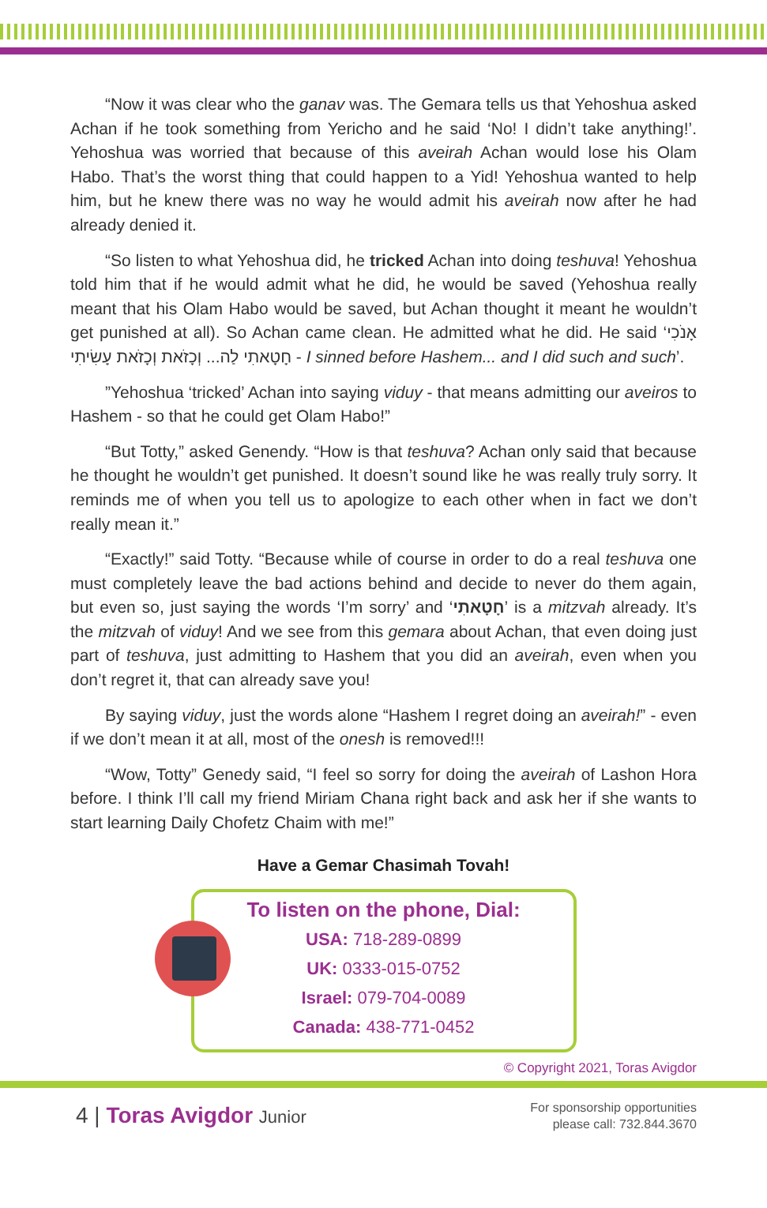“Now it was clear who the ganav was. The Gemara tells us that Yehoshua asked Achan if he took something from Yericho and he said ‘No! I didn’t take anything!’. Yehoshua was worried that because of this aveirah Achan would lose his Olam Habo. That’s the worst thing that could happen to a Yid! Yehoshua wanted to help him, but he knew there was no way he would admit his aveirah now after he had already denied it.
“So listen to what Yehoshua did, he tricked Achan into doing teshuva! Yehoshua told him that if he would admit what he did, he would be saved (Yehoshua really meant that his Olam Habo would be saved, but Achan thought it meant he wouldn’t get punished at all). So Achan came clean. He admitted what he did. He said ‘אָנֹכִי חָטָאתִי לַה... וְכָזֹאת וְכָזֹאת עָשִׂיתִי - I sinned before Hashem... and I did such and such’.
”Yehoshua ‘tricked’ Achan into saying viduy - that means admitting our aveiros to Hashem - so that he could get Olam Habo!”
“But Totty,” asked Genendy. “How is that teshuva? Achan only said that because he thought he wouldn’t get punished. It doesn’t sound like he was really truly sorry. It reminds me of when you tell us to apologize to each other when in fact we don’t really mean it.”
“Exactly!” said Totty. “Because while of course in order to do a real teshuva one must completely leave the bad actions behind and decide to never do them again, but even so, just saying the words ‘I’m sorry’ and ‘חָטָאתִי’ is a mitzvah already. It’s the mitzvah of viduy! And we see from this gemara about Achan, that even doing just part of teshuva, just admitting to Hashem that you did an aveirah, even when you don’t regret it, that can already save you!
By saying viduy, just the words alone “Hashem I regret doing an aveirah!” - even if we don’t mean it at all, most of the onesh is removed!!!
“Wow, Totty” Genedy said, “I feel so sorry for doing the aveirah of Lashon Hora before. I think I’ll call my friend Miriam Chana right back and ask her if she wants to start learning Daily Chofetz Chaim with me!”
Have a Gemar Chasimah Tovah!
To listen on the phone, Dial:
USA: 718-289-0899
UK: 0333-015-0752
Israel: 079-704-0089
Canada: 438-771-0452
© Copyright 2021, Toras Avigdor
4 | Toras Avigdor Junior
For sponsorship opportunities
please call: 732.844.3670